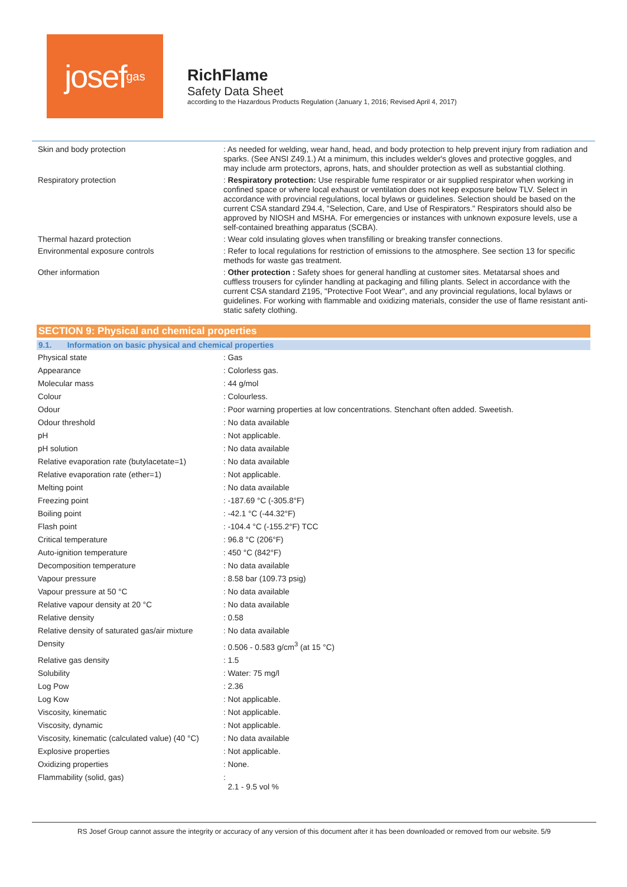josef<sup>gas</sup>
RichFlame
Safety Data Sheet
according to the Hazardous Products Regulation (January 1, 2016; Revised April 4, 2017)
| Skin and body protection | : As needed for welding, wear hand, head, and body protection to help prevent injury from radiation and sparks. (See ANSI Z49.1.) At a minimum, this includes welder's gloves and protective goggles, and may include arm protectors, aprons, hats, and shoulder protection as well as substantial clothing. |
| Respiratory protection | : Respiratory protection: Use respirable fume respirator or air supplied respirator when working in confined space or where local exhaust or ventilation does not keep exposure below TLV. Select in accordance with provincial regulations, local bylaws or guidelines. Selection should be based on the current CSA standard Z94.4, "Selection, Care, and Use of Respirators." Respirators should also be approved by NIOSH and MSHA. For emergencies or instances with unknown exposure levels, use a self-contained breathing apparatus (SCBA). |
| Thermal hazard protection | : Wear cold insulating gloves when transfilling or breaking transfer connections. |
| Environmental exposure controls | : Refer to local regulations for restriction of emissions to the atmosphere. See section 13 for specific methods for waste gas treatment. |
| Other information | : Other protection : Safety shoes for general handling at customer sites. Metatarsal shoes and cuffless trousers for cylinder handling at packaging and filling plants. Select in accordance with the current CSA standard Z195, "Protective Foot Wear", and any provincial regulations, local bylaws or guidelines. For working with flammable and oxidizing materials, consider the use of flame resistant anti-static safety clothing. |
SECTION 9: Physical and chemical properties
9.1. Information on basic physical and chemical properties
| Physical state | : Gas |
| Appearance | : Colorless gas. |
| Molecular mass | : 44 g/mol |
| Colour | : Colourless. |
| Odour | : Poor warning properties at low concentrations. Stenchant often added. Sweetish. |
| Odour threshold | : No data available |
| pH | : Not applicable. |
| pH solution | : No data available |
| Relative evaporation rate (butylacetate=1) | : No data available |
| Relative evaporation rate (ether=1) | : Not applicable. |
| Melting point | : No data available |
| Freezing point | : -187.69 °C (-305.8°F) |
| Boiling point | : -42.1 °C (-44.32°F) |
| Flash point | : -104.4 °C (-155.2°F) TCC |
| Critical temperature | : 96.8 °C (206°F) |
| Auto-ignition temperature | : 450 °C (842°F) |
| Decomposition temperature | : No data available |
| Vapour pressure | : 8.58 bar (109.73 psig) |
| Vapour pressure at 50 °C | : No data available |
| Relative vapour density at 20 °C | : No data available |
| Relative density | : 0.58 |
| Relative density of saturated gas/air mixture | : No data available |
| Density | : 0.506 - 0.583 g/cm<sup>3</sup> (at 15 °C) |
| Relative gas density | : 1.5 |
| Solubility | : Water: 75 mg/l |
| Log Pow | : 2.36 |
| Log Kow | : Not applicable. |
| Viscosity, kinematic | : Not applicable. |
| Viscosity, dynamic | : Not applicable. |
| Viscosity, kinematic (calculated value) (40 °C) | : No data available |
| Explosive properties | : Not applicable. |
| Oxidizing properties | : None. |
| Flammability (solid, gas) | : 2.1 - 9.5 vol % |
RS Josef Group cannot assure the integrity or accuracy of any version of this document after it has been downloaded or removed from our website. 5/9